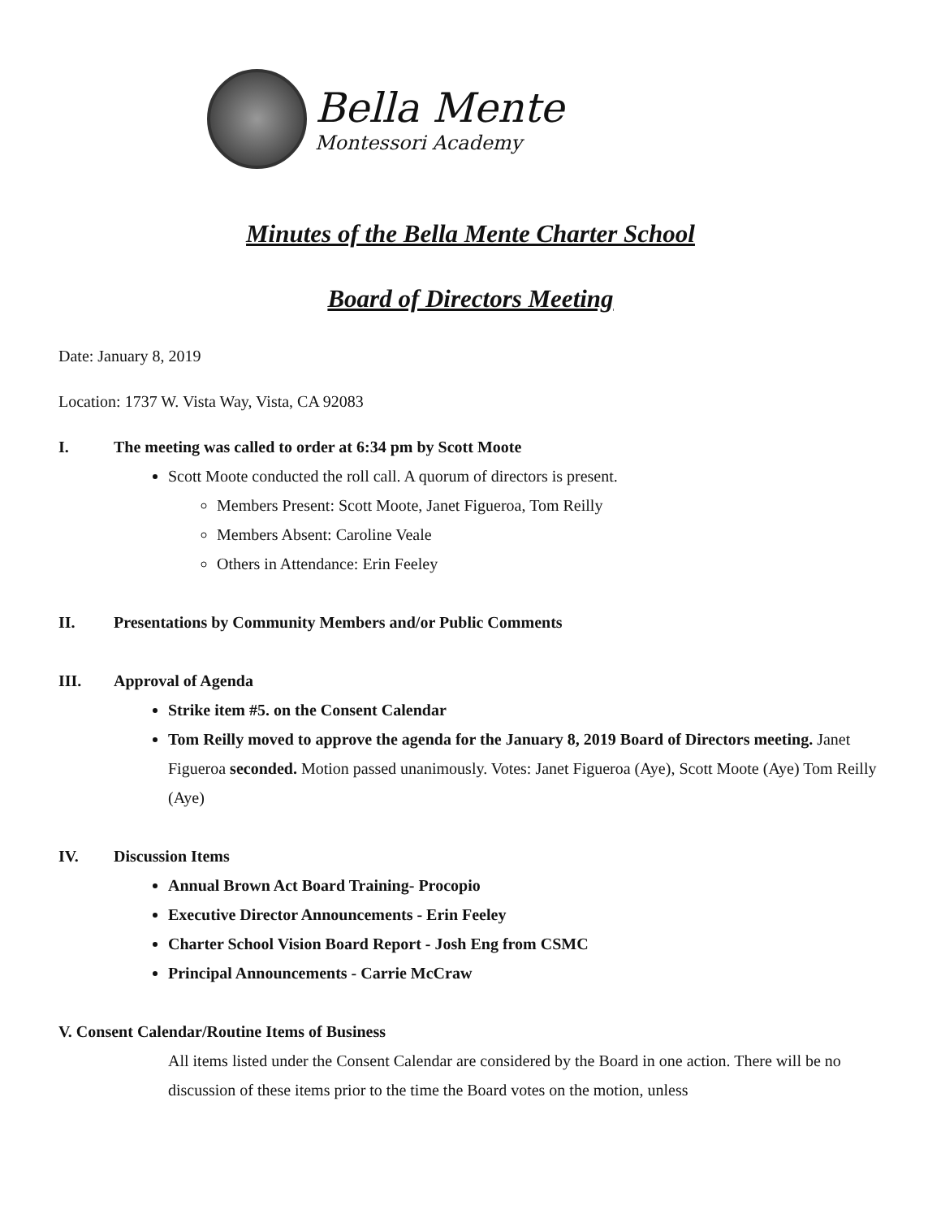Bella Mente
Montessori Academy
Minutes of the Bella Mente Charter School
Board of Directors Meeting
Date: January 8, 2019
Location: 1737 W. Vista Way, Vista, CA 92083
I. The meeting was called to order at 6:34 pm by Scott Moote
Scott Moote conducted the roll call. A quorum of directors is present.
Members Present: Scott Moote, Janet Figueroa, Tom Reilly
Members Absent: Caroline Veale
Others in Attendance: Erin Feeley
II. Presentations by Community Members and/or Public Comments
III. Approval of Agenda
Strike item #5. on the Consent Calendar
Tom Reilly moved to approve the agenda for the January 8, 2019 Board of Directors meeting. Janet Figueroa seconded. Motion passed unanimously. Votes: Janet Figueroa (Aye), Scott Moote (Aye) Tom Reilly (Aye)
IV. Discussion Items
Annual Brown Act Board Training- Procopio
Executive Director Announcements - Erin Feeley
Charter School Vision Board Report - Josh Eng from CSMC
Principal Announcements - Carrie McCraw
V. Consent Calendar/Routine Items of Business
All items listed under the Consent Calendar are considered by the Board in one action. There will be no discussion of these items prior to the time the Board votes on the motion, unless